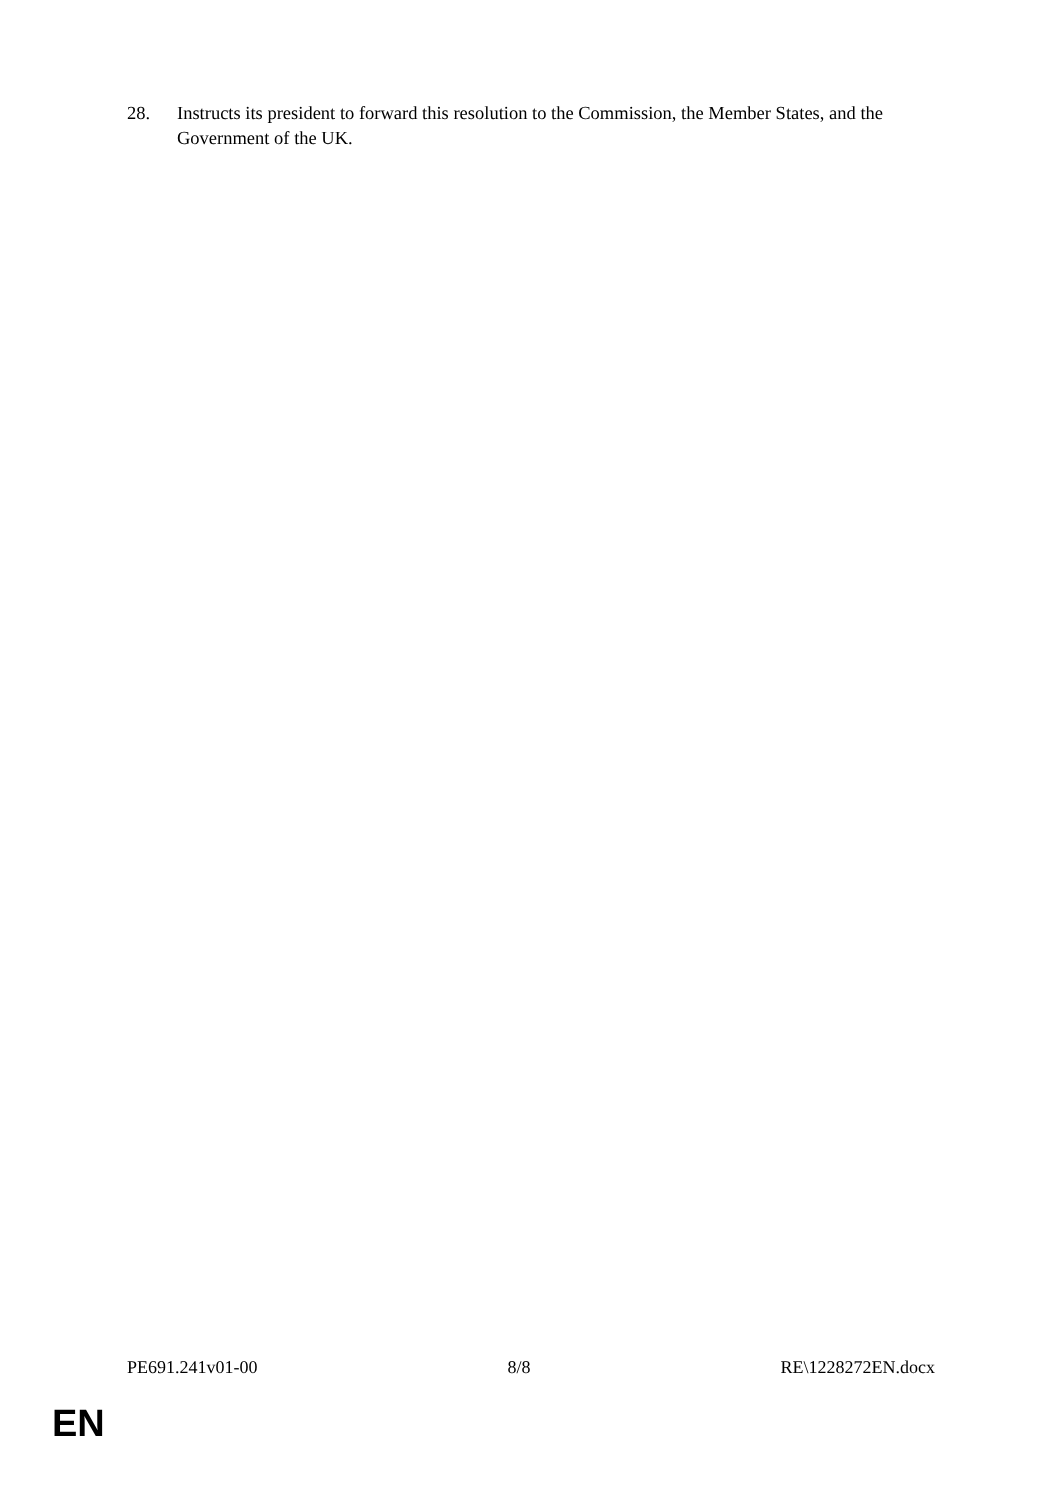28. Instructs its president to forward this resolution to the Commission, the Member States, and the Government of the UK.
PE691.241v01-00 8/8 RE\1228272EN.docx
EN